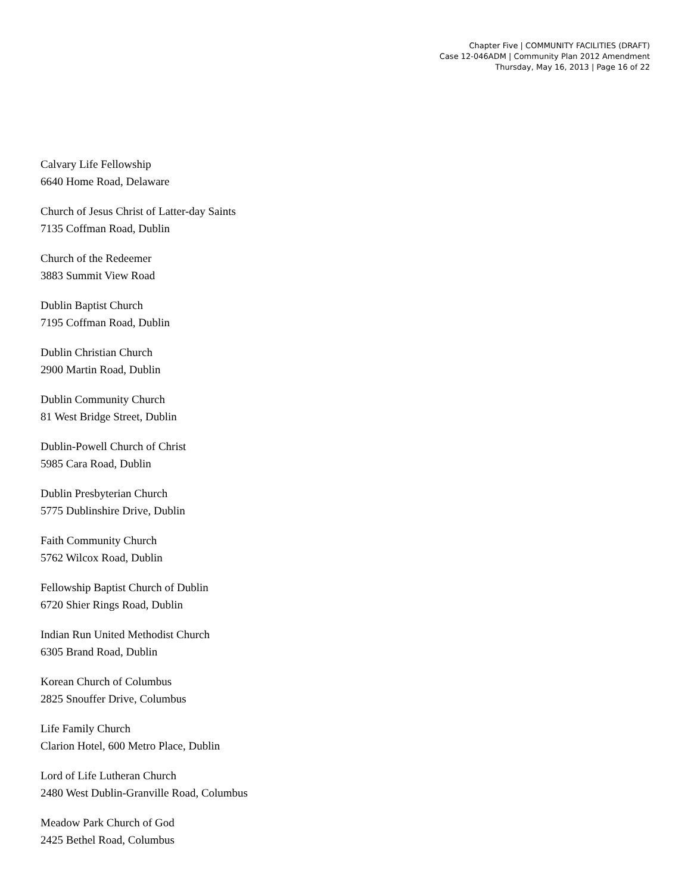Chapter Five | COMMUNITY FACILITIES (DRAFT)
Case 12-046ADM | Community Plan 2012 Amendment
Thursday, May 16, 2013 | Page 16 of 22
Calvary Life Fellowship
6640 Home Road, Delaware
Church of Jesus Christ of Latter-day Saints
7135 Coffman Road, Dublin
Church of the Redeemer
3883 Summit View Road
Dublin Baptist Church
7195 Coffman Road, Dublin
Dublin Christian Church
2900 Martin Road, Dublin
Dublin Community Church
81 West Bridge Street, Dublin
Dublin-Powell Church of Christ
5985 Cara Road, Dublin
Dublin Presbyterian Church
5775 Dublinshire Drive, Dublin
Faith Community Church
5762 Wilcox Road, Dublin
Fellowship Baptist Church of Dublin
6720 Shier Rings Road, Dublin
Indian Run United Methodist Church
6305 Brand Road, Dublin
Korean Church of Columbus
2825 Snouffer Drive, Columbus
Life Family Church
Clarion Hotel, 600 Metro Place, Dublin
Lord of Life Lutheran Church
2480 West Dublin-Granville Road, Columbus
Meadow Park Church of God
2425 Bethel Road, Columbus